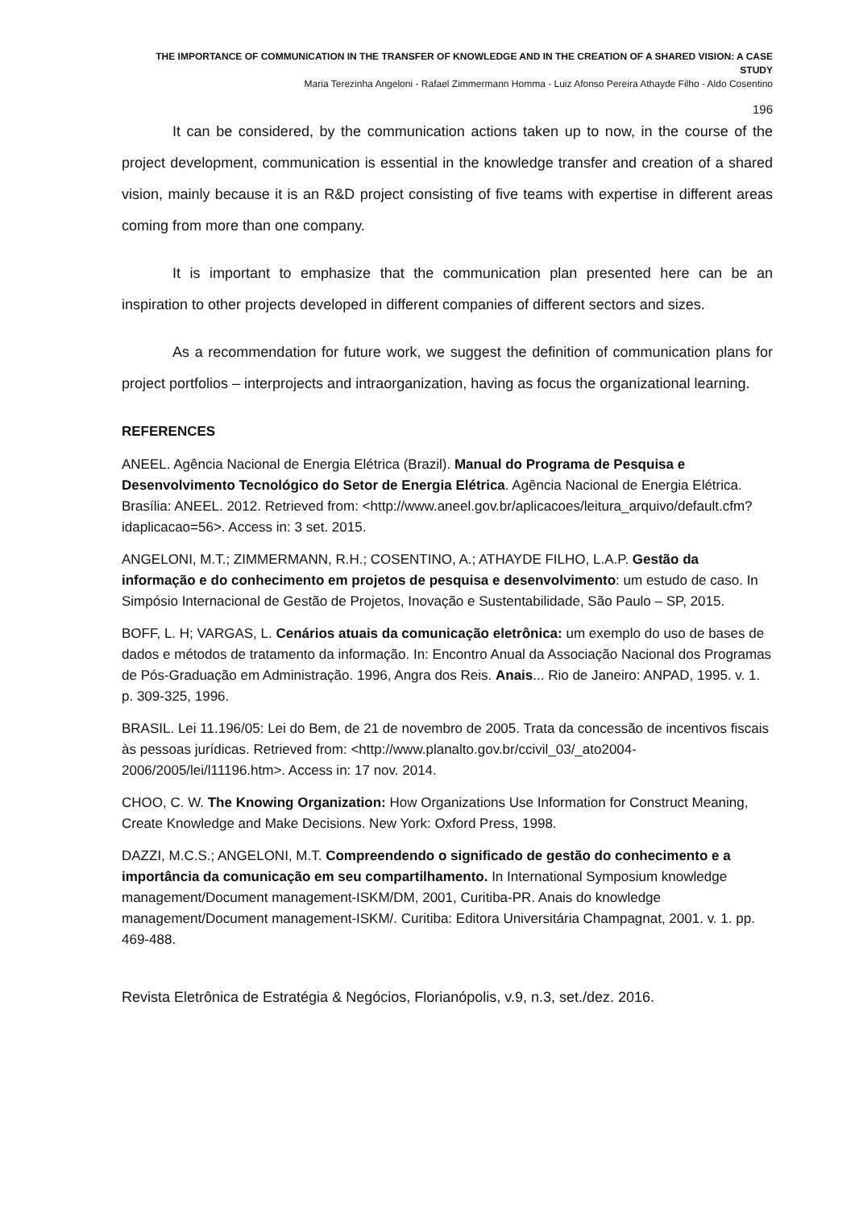THE IMPORTANCE OF COMMUNICATION IN THE TRANSFER OF KNOWLEDGE AND IN THE CREATION OF A SHARED VISION: A CASE STUDY
Maria Terezinha Angeloni - Rafael Zimmermann Homma - Luiz Afonso Pereira Athayde Filho - Aldo Cosentino
196
It can be considered, by the communication actions taken up to now, in the course of the project development, communication is essential in the knowledge transfer and creation of a shared vision, mainly because it is an R&D project consisting of five teams with expertise in different areas coming from more than one company.
It is important to emphasize that the communication plan presented here can be an inspiration to other projects developed in different companies of different sectors and sizes.
As a recommendation for future work, we suggest the definition of communication plans for project portfolios – interprojects and intraorganization, having as focus the organizational learning.
REFERENCES
ANEEL. Agência Nacional de Energia Elétrica (Brazil). Manual do Programa de Pesquisa e Desenvolvimento Tecnológico do Setor de Energia Elétrica. Agência Nacional de Energia Elétrica. Brasília: ANEEL. 2012. Retrieved from: <http://www.aneel.gov.br/aplicacoes/leitura_arquivo/default.cfm?idaplicacao=56>. Access in: 3 set. 2015.
ANGELONI, M.T.; ZIMMERMANN, R.H.; COSENTINO, A.; ATHAYDE FILHO, L.A.P. Gestão da informação e do conhecimento em projetos de pesquisa e desenvolvimento: um estudo de caso. In Simpósio Internacional de Gestão de Projetos, Inovação e Sustentabilidade, São Paulo – SP, 2015.
BOFF, L. H; VARGAS, L. Cenários atuais da comunicação eletrônica: um exemplo do uso de bases de dados e métodos de tratamento da informação. In: Encontro Anual da Associação Nacional dos Programas de Pós-Graduação em Administração. 1996, Angra dos Reis. Anais... Rio de Janeiro: ANPAD, 1995. v. 1. p. 309-325, 1996.
BRASIL. Lei 11.196/05: Lei do Bem, de 21 de novembro de 2005. Trata da concessão de incentivos fiscais às pessoas jurídicas. Retrieved from: <http://www.planalto.gov.br/ccivil_03/_ato2004-2006/2005/lei/l11196.htm>. Access in: 17 nov. 2014.
CHOO, C. W. The Knowing Organization: How Organizations Use Information for Construct Meaning, Create Knowledge and Make Decisions. New York: Oxford Press, 1998.
DAZZI, M.C.S.; ANGELONI, M.T. Compreendendo o significado de gestão do conhecimento e a importância da comunicação em seu compartilhamento. In International Symposium knowledge management/Document management-ISKM/DM, 2001, Curitiba-PR. Anais do knowledge management/Document management-ISKM/. Curitiba: Editora Universitária Champagnat, 2001. v. 1. pp. 469-488.
Revista Eletrônica de Estratégia & Negócios, Florianópolis, v.9, n.3, set./dez. 2016.